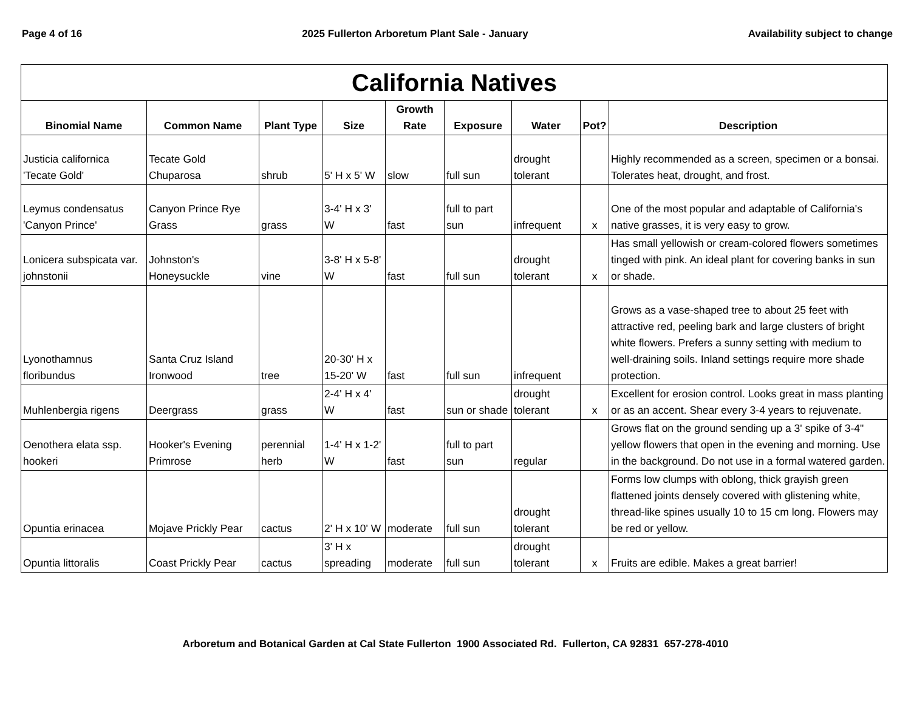Page 4 of 16 2025 Fullerton Arboretum Plant Sale - January Availability subject to change
| California Natives | | | | | | | | |
| --- | --- | --- | --- | --- | --- | --- | --- | --- |
| Binomial Name | Common Name | Plant Type | Size | Growth Rate | Exposure | Water | Pot? | Description |
| Justicia californica 'Tecate Gold' | Tecate Gold Chuparosa | shrub | 5' H x 5' W | slow | full sun | drought tolerant | | Highly recommended as a screen, specimen or a bonsai. Tolerates heat, drought, and frost. |
| Leymus condensatus 'Canyon Prince' | Canyon Prince Rye Grass | grass | 3-4' H x 3' W | fast | full to part sun | infrequent | x | One of the most popular and adaptable of California's native grasses, it is very easy to grow. |
| Lonicera subspicata var. johnstonii | Johnston's Honeysuckle | vine | 3-8' H x 5-8' W | fast | full sun | drought tolerant | x | Has small yellowish or cream-colored flowers sometimes tinged with pink. An ideal plant for covering banks in sun or shade. |
| Lyonothamnus floribundus | Santa Cruz Island Ironwood | tree | 20-30' H x 15-20' W | fast | full sun | infrequent | | Grows as a vase-shaped tree to about 25 feet with attractive red, peeling bark and large clusters of bright white flowers. Prefers a sunny setting with medium to well-draining soils. Inland settings require more shade protection. |
| Muhlenbergia rigens | Deergrass | grass | 2-4' H x 4' W | fast | sun or shade | drought tolerant | x | Excellent for erosion control. Looks great in mass planting or as an accent. Shear every 3-4 years to rejuvenate. |
| Oenothera elata ssp. hookeri | Hooker's Evening Primrose | perennial herb | 1-4' H x 1-2' W | fast | full to part sun | regular | | Grows flat on the ground sending up a 3' spike of 3-4" yellow flowers that open in the evening and morning. Use in the background. Do not use in a formal watered garden. |
| Opuntia erinacea | Mojave Prickly Pear | cactus | 2' H x 10' W | moderate | full sun | drought tolerant | | Forms low clumps with oblong, thick grayish green flattened joints densely covered with glistening white, thread-like spines usually 10 to 15 cm long. Flowers may be red or yellow. |
| Opuntia littoralis | Coast Prickly Pear | cactus | 3' H x spreading | moderate | full sun | drought tolerant | x | Fruits are edible. Makes a great barrier! |
Arboretum and Botanical Garden at Cal State Fullerton 1900 Associated Rd. Fullerton, CA 92831 657-278-4010